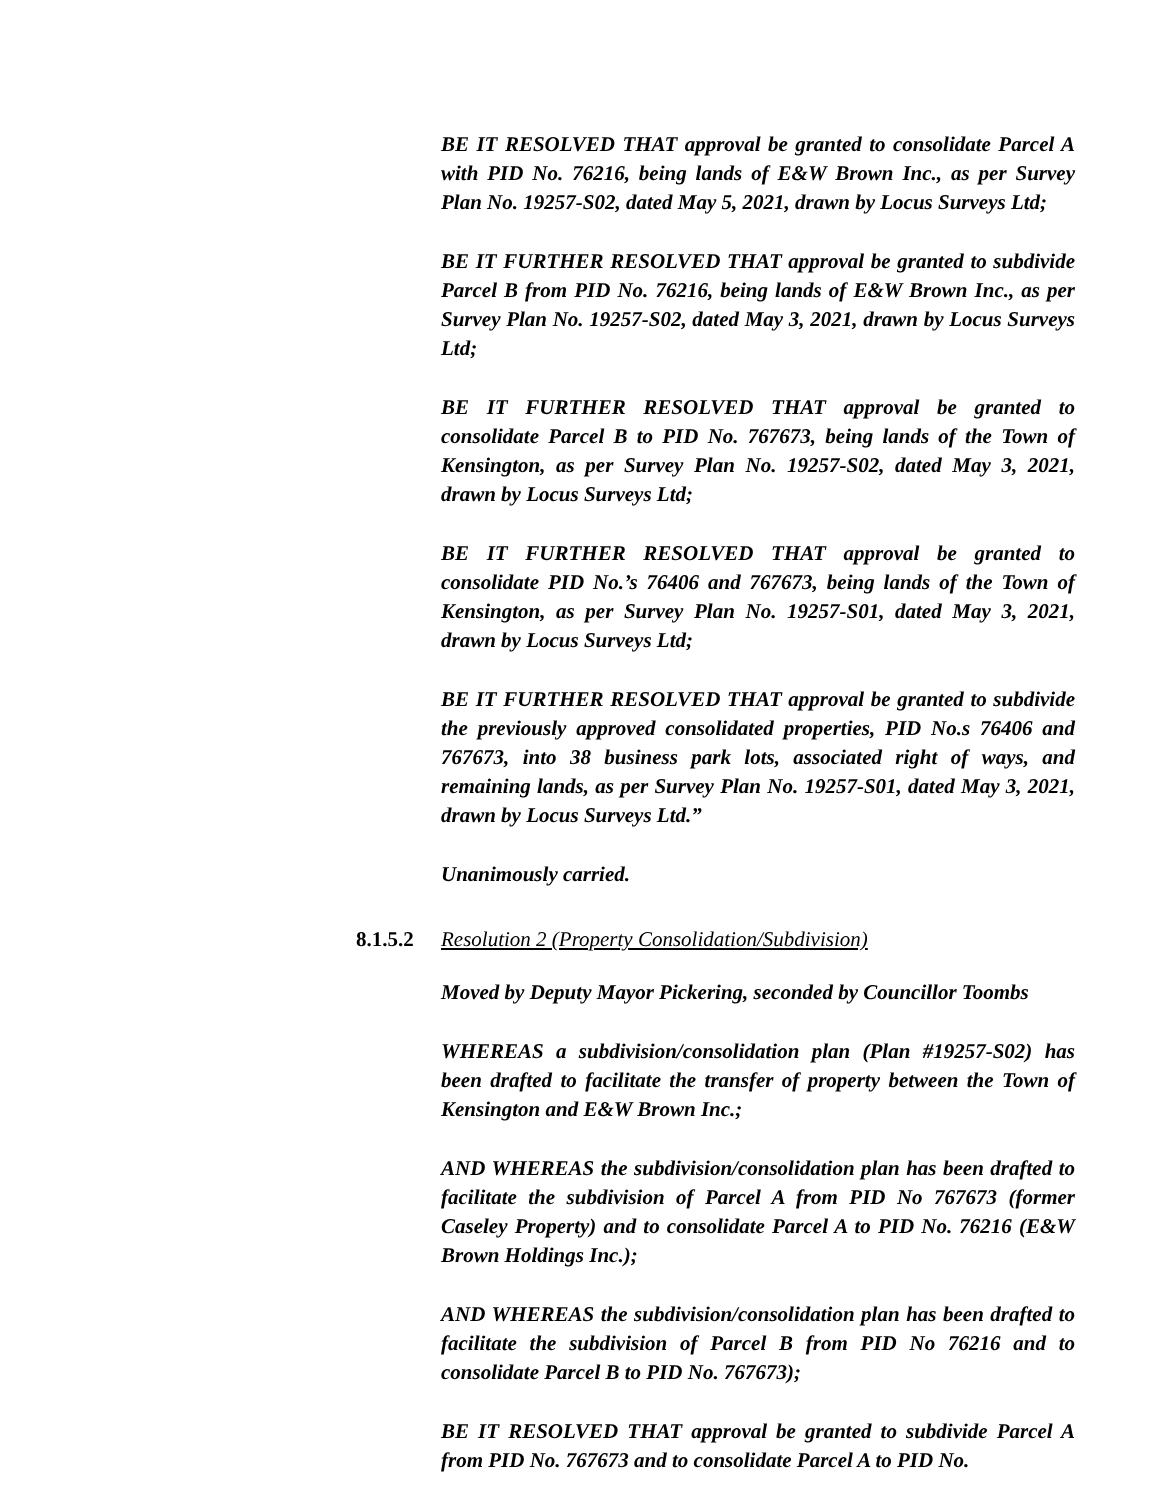BE IT RESOLVED THAT approval be granted to consolidate Parcel A with PID No. 76216, being lands of E&W Brown Inc., as per Survey Plan No. 19257-S02, dated May 5, 2021, drawn by Locus Surveys Ltd;
BE IT FURTHER RESOLVED THAT approval be granted to subdivide Parcel B from PID No. 76216, being lands of E&W Brown Inc., as per Survey Plan No. 19257-S02, dated May 3, 2021, drawn by Locus Surveys Ltd;
BE IT FURTHER RESOLVED THAT approval be granted to consolidate Parcel B to PID No. 767673, being lands of the Town of Kensington, as per Survey Plan No. 19257-S02, dated May 3, 2021, drawn by Locus Surveys Ltd;
BE IT FURTHER RESOLVED THAT approval be granted to consolidate PID No.’s 76406 and 767673, being lands of the Town of Kensington, as per Survey Plan No. 19257-S01, dated May 3, 2021, drawn by Locus Surveys Ltd;
BE IT FURTHER RESOLVED THAT approval be granted to subdivide the previously approved consolidated properties, PID No.s 76406 and 767673, into 38 business park lots, associated right of ways, and remaining lands, as per Survey Plan No. 19257-S01, dated May 3, 2021, drawn by Locus Surveys Ltd.”
Unanimously carried.
8.1.5.2 Resolution 2 (Property Consolidation/Subdivision)
Moved by Deputy Mayor Pickering, seconded by Councillor Toombs
WHEREAS a subdivision/consolidation plan (Plan #19257-S02) has been drafted to facilitate the transfer of property between the Town of Kensington and E&W Brown Inc.;
AND WHEREAS the subdivision/consolidation plan has been drafted to facilitate the subdivision of Parcel A from PID No 767673 (former Caseley Property) and to consolidate Parcel A to PID No. 76216 (E&W Brown Holdings Inc.);
AND WHEREAS the subdivision/consolidation plan has been drafted to facilitate the subdivision of Parcel B from PID No 76216 and to consolidate Parcel B to PID No. 767673);
BE IT RESOLVED THAT approval be granted to subdivide Parcel A from PID No. 767673 and to consolidate Parcel A to PID No.